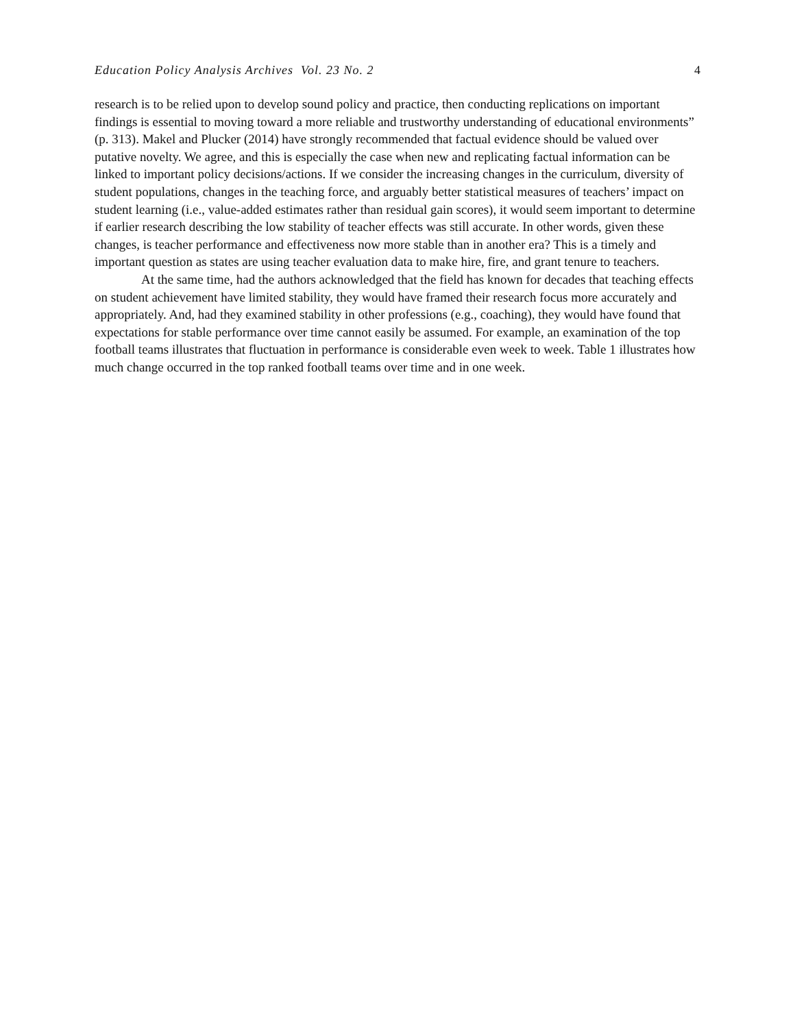Education Policy Analysis Archives Vol. 23 No. 2 4
research is to be relied upon to develop sound policy and practice, then conducting replications on important findings is essential to moving toward a more reliable and trustworthy understanding of educational environments” (p. 313). Makel and Plucker (2014) have strongly recommended that factual evidence should be valued over putative novelty. We agree, and this is especially the case when new and replicating factual information can be linked to important policy decisions/actions. If we consider the increasing changes in the curriculum, diversity of student populations, changes in the teaching force, and arguably better statistical measures of teachers’ impact on student learning (i.e., value-added estimates rather than residual gain scores), it would seem important to determine if earlier research describing the low stability of teacher effects was still accurate. In other words, given these changes, is teacher performance and effectiveness now more stable than in another era? This is a timely and important question as states are using teacher evaluation data to make hire, fire, and grant tenure to teachers.
At the same time, had the authors acknowledged that the field has known for decades that teaching effects on student achievement have limited stability, they would have framed their research focus more accurately and appropriately. And, had they examined stability in other professions (e.g., coaching), they would have found that expectations for stable performance over time cannot easily be assumed. For example, an examination of the top football teams illustrates that fluctuation in performance is considerable even week to week. Table 1 illustrates how much change occurred in the top ranked football teams over time and in one week.